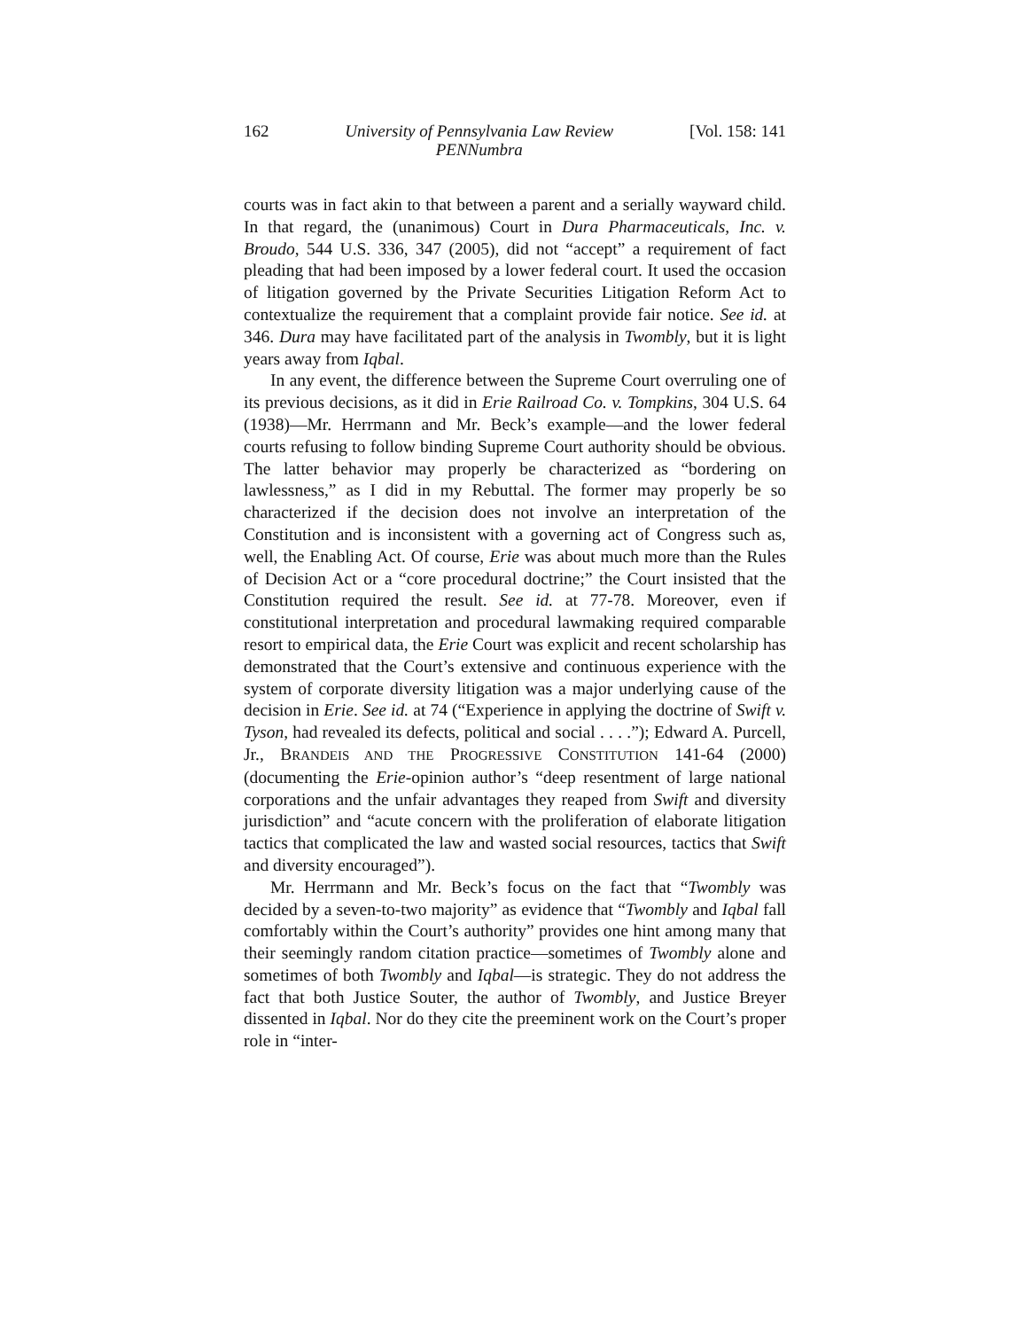162 University of Pennsylvania Law Review
PENNumbra [Vol. 158: 141
courts was in fact akin to that between a parent and a serially wayward child. In that regard, the (unanimous) Court in Dura Pharmaceuticals, Inc. v. Broudo, 544 U.S. 336, 347 (2005), did not “accept” a requirement of fact pleading that had been imposed by a lower federal court. It used the occasion of litigation governed by the Private Securities Litigation Reform Act to contextualize the requirement that a complaint provide fair notice. See id. at 346. Dura may have facilitated part of the analysis in Twombly, but it is light years away from Iqbal.
In any event, the difference between the Supreme Court overruling one of its previous decisions, as it did in Erie Railroad Co. v. Tompkins, 304 U.S. 64 (1938)—Mr. Herrmann and Mr. Beck’s example—and the lower federal courts refusing to follow binding Supreme Court authority should be obvious. The latter behavior may properly be characterized as “bordering on lawlessness,” as I did in my Rebuttal. The former may properly be so characterized if the decision does not involve an interpretation of the Constitution and is inconsistent with a governing act of Congress such as, well, the Enabling Act. Of course, Erie was about much more than the Rules of Decision Act or a “core procedural doctrine;” the Court insisted that the Constitution required the result. See id. at 77-78. Moreover, even if constitutional interpretation and procedural lawmaking required comparable resort to empirical data, the Erie Court was explicit and recent scholarship has demonstrated that the Court’s extensive and continuous experience with the system of corporate diversity litigation was a major underlying cause of the decision in Erie. See id. at 74 (“Experience in applying the doctrine of Swift v. Tyson, had revealed its defects, political and social . . . .”); Edward A. Purcell, Jr., BRANDEIS AND THE PROGRESSIVE CONSTITUTION 141-64 (2000) (documenting the Erie-opinion author’s “deep resentment of large national corporations and the unfair advantages they reaped from Swift and diversity jurisdiction” and “acute concern with the proliferation of elaborate litigation tactics that complicated the law and wasted social resources, tactics that Swift and diversity encouraged”).
Mr. Herrmann and Mr. Beck’s focus on the fact that “Twombly was decided by a seven-to-two majority” as evidence that “Twombly and Iqbal fall comfortably within the Court’s authority” provides one hint among many that their seemingly random citation practice—sometimes of Twombly alone and sometimes of both Twombly and Iqbal—is strategic. They do not address the fact that both Justice Souter, the author of Twombly, and Justice Breyer dissented in Iqbal. Nor do they cite the preeminent work on the Court’s proper role in “inter-